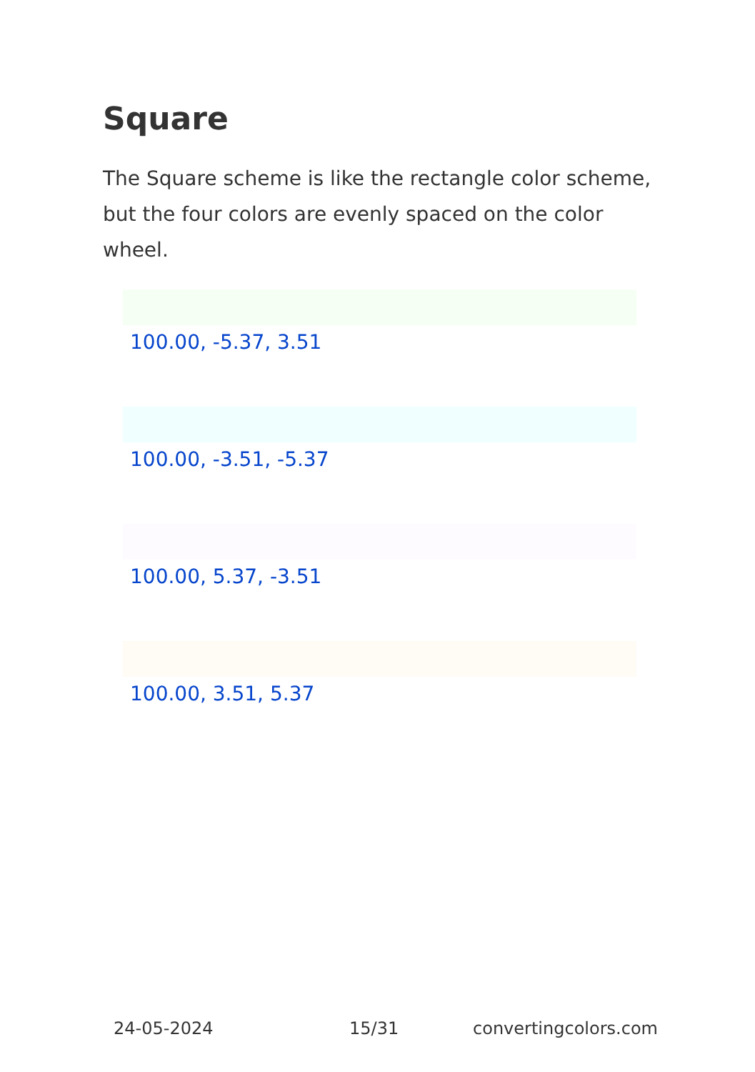Square
The Square scheme is like the rectangle color scheme, but the four colors are evenly spaced on the color wheel.
100.00, -5.37, 3.51
100.00, -3.51, -5.37
100.00, 5.37, -3.51
100.00, 3.51, 5.37
24-05-2024 15/31 convertingcolors.com